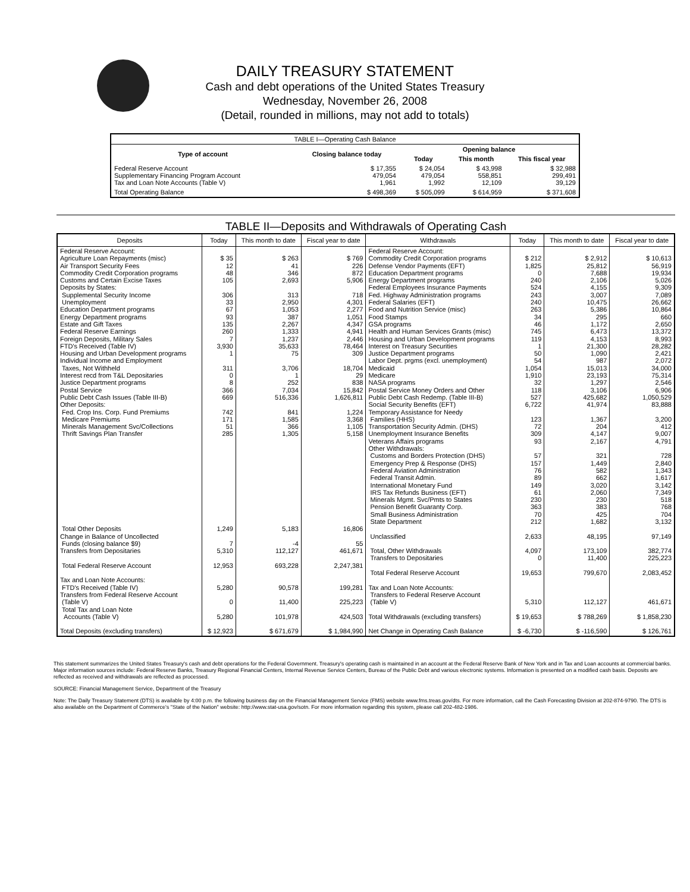DAILY TREASURY STATEMENT
Cash and debt operations of the United States Treasury
Wednesday, November 26, 2008
(Detail, rounded in millions, may not add to totals)
| TABLE I—Operating Cash Balance | | | | |
| Type of account | Closing balance today | Opening balance | | |
| | | Today | This month | This fiscal year |
| Federal Reserve Account Supplementary Financing Program Account Tax and Loan Note Accounts (Table V) | $ 17,355 479,054 1,961 | $ 24,054 479,054 1,992 | $ 43,998 558,851 12,109 | $ 32,988 299,491 39,129 |
| Total Operating Balance | $ 498,369 | $ 505,099 | $ 614,959 | $ 371,608 |
TABLE II—Deposits and Withdrawals of Operating Cash
| Deposits | Today | This month to date | Fiscal year to date | Withdrawals | Today | This month to date | Fiscal year to date |
| --- | --- | --- | --- | --- | --- | --- | --- |
| Federal Reserve Account: Agriculture Loan Repayments (misc) Air Transport Security Fees Commodity Credit Corporation programs Customs and Certain Excise Taxes Deposits by States: Supplemental Security Income Unemployment Education Department programs Energy Department programs Estate and Gift Taxes Federal Reserve Earnings Foreign Deposits, Military Sales FTD's Received (Table IV) Housing and Urban Development programs Individual Income and Employment Taxes, Not Withheld Interest recd from T&L Depositaries Justice Department programs Postal Service Public Debt Cash Issues (Table III-B) Other Deposits: Fed. Crop Ins. Corp. Fund Premiums Medicare Premiums Minerals Management Svc/Collections Thrift Savings Plan Transfer Total Other Deposits Change in Balance of Uncollected Funds (closing balance $9) Transfers from Depositaries Total Federal Reserve Account Tax and Loan Note Accounts: FTD's Received (Table IV) Transfers from Federal Reserve Account (Table V) Total Tax and Loan Note Accounts (Table V) Total Deposits (excluding transfers) | $ 35 12 48 105 306 33 67 93 135 260 7 3,930 1 311 0 8 366 669 742 171 51 285 1,249 7 5,310 12,953 5,280 0 5,280 $ 12,923 | $ 263 41 346 2,693 313 2,950 1,053 387 2,267 1,333 1,237 35,633 75 3,706 1 252 7,034 516,336 841 1,585 366 1,305 5,183 -4 112,127 693,228 90,578 11,400 101,978 $ 671,679 | $ 769 226 872 5,906 718 4,301 2,277 1,051 4,347 4,941 2,446 78,464 309 18,704 29 838 15,842 1,626,811 1,224 3,368 1,105 5,158 16,806 55 461,671 2,247,381 199,281 225,223 424,503 $ 1,984,990 | Federal Reserve Account: Commodity Credit Corporation programs Defense Vendor Payments (EFT) Education Department programs Energy Department programs Federal Employees Insurance Payments Fed. Highway Administration programs Federal Salaries (EFT) Food and Nutrition Service (misc) Food Stamps GSA programs Health and Human Services Grants (misc) Housing and Urban Development programs Interest on Treasury Securities Justice Department programs Labor Dept. prgms (excl. unemployment) Medicaid Medicare NASA programs Postal Service Money Orders and Other Public Debt Cash Redemp. (Table III-B) Social Security Benefits (EFT) Temporary Assistance for Needy Families (HHS) Transportation Security Admin. (DHS) Unemployment Insurance Benefits Veterans Affairs programs Other Withdrawals: Customs and Borders Protection (DHS) Emergency Prep & Response (DHS) Federal Aviation Administration Federal Transit Admin. International Monetary Fund IRS Tax Refunds Business (EFT) Minerals Mgmt. Svc/Pmts to States Pension Benefit Guaranty Corp. Small Business Administration State Department Unclassified Total, Other Withdrawals Transfers to Depositaries Total Federal Reserve Account Tax and Loan Note Accounts: Transfers to Federal Reserve Account (Table V) Total Withdrawals (excluding transfers) Net Change in Operating Cash Balance | $ 212 1,825 0 240 524 243 240 263 34 46 745 119 1 50 54 1,054 1,910 32 118 527 6,722 123 72 309 93 57 157 76 89 149 61 230 363 70 212 2,633 4,097 0 19,653 5,310 $ 19,653 $ -6,730 | $ 2,912 25,812 7,688 2,106 4,155 3,007 10,475 5,386 295 1,172 6,473 4,153 21,300 1,090 987 15,013 23,193 1,297 3,106 425,682 41,974 1,367 204 4,147 2,167 321 1,449 582 662 3,020 2,060 230 383 425 1,682 48,195 173,109 11,400 799,670 112,127 $ 788,269 $ -116,590 | $ 10,613 56,919 19,934 5,026 9,309 7,089 26,662 10,864 660 2,650 13,372 8,993 28,282 2,421 2,072 34,000 75,314 2,546 6,906 1,050,529 83,888 3,200 412 9,007 4,791 728 2,840 1,343 1,617 3,142 7,349 518 768 704 3,132 97,149 382,774 225,223 2,083,452 461,671 $ 1,858,230 $ 126,761 |
This statement summarizes the United States Treasury's cash and debt operations for the Federal Government. Treasury's operating cash is maintained in an account at the Federal Reserve Bank of New York and in Tax and Loan accounts at commercial banks. Major information sources include: Federal Reserve Banks, Treasury Regional Financial Centers, Internal Revenue Service Centers, Bureau of the Public Debt and various electronic systems. Information is presented on a modified cash basis. Deposits are reflected as received and withdrawals are reflected as processed.
SOURCE: Financial Management Service, Department of the Treasury
Note: The Daily Treasury Statement (DTS) is available by 4:00 p.m. the following business day on the Financial Management Service (FMS) website www.fms.treas.gov/dts. For more information, call the Cash Forecasting Division at 202-874-9790. The DTS is also available on the Department of Commerce's "State of the Nation" website: http://www.stat-usa.gov/sotn. For more information regarding this system, please call 202-482-1986.